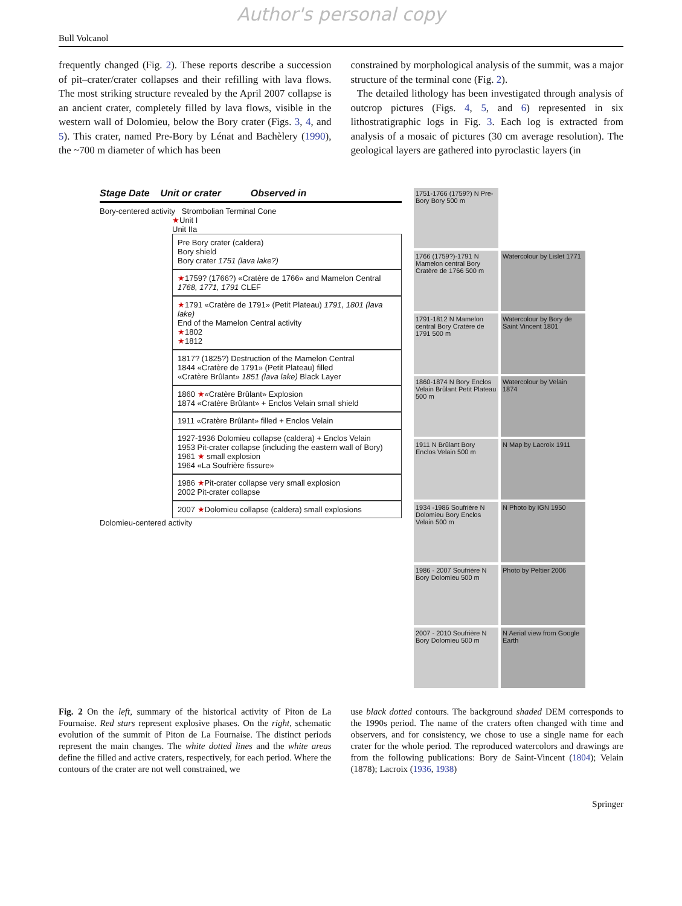Author's personal copy
Bull Volcanol
frequently changed (Fig. 2). These reports describe a succession of pit–crater/crater collapses and their refilling with lava flows. The most striking structure revealed by the April 2007 collapse is an ancient crater, completely filled by lava flows, visible in the western wall of Dolomieu, below the Bory crater (Figs. 3, 4, and 5). This crater, named Pre-Bory by Lénat and Bachèlery (1990), the ~700 m diameter of which has been
constrained by morphological analysis of the summit, was a major structure of the terminal cone (Fig. 2).
The detailed lithology has been investigated through analysis of outcrop pictures (Figs. 4, 5, and 6) represented in six lithostratigraphic logs in Fig. 3. Each log is extracted from analysis of a mosaic of pictures (30 cm average resolution). The geological layers are gathered into pyroclastic layers (in
Stage Date Unit or crater Observed in
Bory-centered activity Strombolian Terminal Cone
★Unit I
Unit IIa
Pre Bory crater (caldera)
Bory shield
Bory crater 1751 (lava lake?)
★1759? (1766?) «Cratère de 1766» and Mamelon Central 1768, 1771, 1791 CLEF
★1791 «Cratère de 1791» (Petit Plateau) 1791, 1801 (lava lake)
End of the Mamelon Central activity
★1802
★1812
1817? (1825?) Destruction of the Mamelon Central
1844 «Cratère de 1791» (Petit Plateau) filled
«Cratère Brûlant» 1851 (lava lake) Black Layer
1860 ★«Cratère Brûlant» Explosion
1874 «Cratère Brûlant» + Enclos Velain small shield
1911 «Cratère Brûlant» filled + Enclos Velain
1927-1936 Dolomieu collapse (caldera) + Enclos Velain
1953 Pit-crater collapse (including the eastern wall of Bory)
1961 ★ small explosion
1964 «La Soufrière fissure»
1986 ★Pit-crater collapse very small explosion
2002 Pit-crater collapse
2007 ★Dolomieu collapse (caldera) small explosions
Dolomieu-centered activity
1751-1766 (1759?) N Pre-Bory Bory 500 m
1766 (1759?)-1791 N Mamelon central Bory Cratère de 1766 500 m
Watercolour by Lislet 1771
1791-1812 N Mamelon central Bory Cratère de 1791 500 m
Watercolour by Bory de Saint Vincent 1801
1860-1874 N Bory Enclos Velain Brûlant Petit Plateau 500 m
Watercolour by Velain 1874
1911 N Brûlant Bory Enclos Velain 500 m
N Map by Lacroix 1911
1934 -1986 Soufrière N Dolomieu Bory Enclos Velain 500 m
N Photo by IGN 1950
1986 - 2007 Soufrière N Bory Dolomieu 500 m
Photo by Peltier 2006
2007 - 2010 Soufrière N Bory Dolomieu 500 m
N Aerial view from Google Earth
Fig. 2 On the left, summary of the historical activity of Piton de La Fournaise. Red stars represent explosive phases. On the right, schematic evolution of the summit of Piton de La Fournaise. The distinct periods represent the main changes. The white dotted lines and the white areas define the filled and active craters, respectively, for each period. Where the contours of the crater are not well constrained, we
use black dotted contours. The background shaded DEM corresponds to the 1990s period. The name of the craters often changed with time and observers, and for consistency, we chose to use a single name for each crater for the whole period. The reproduced watercolors and drawings are from the following publications: Bory de Saint-Vincent (1804); Velain (1878); Lacroix (1936, 1938)
Springer